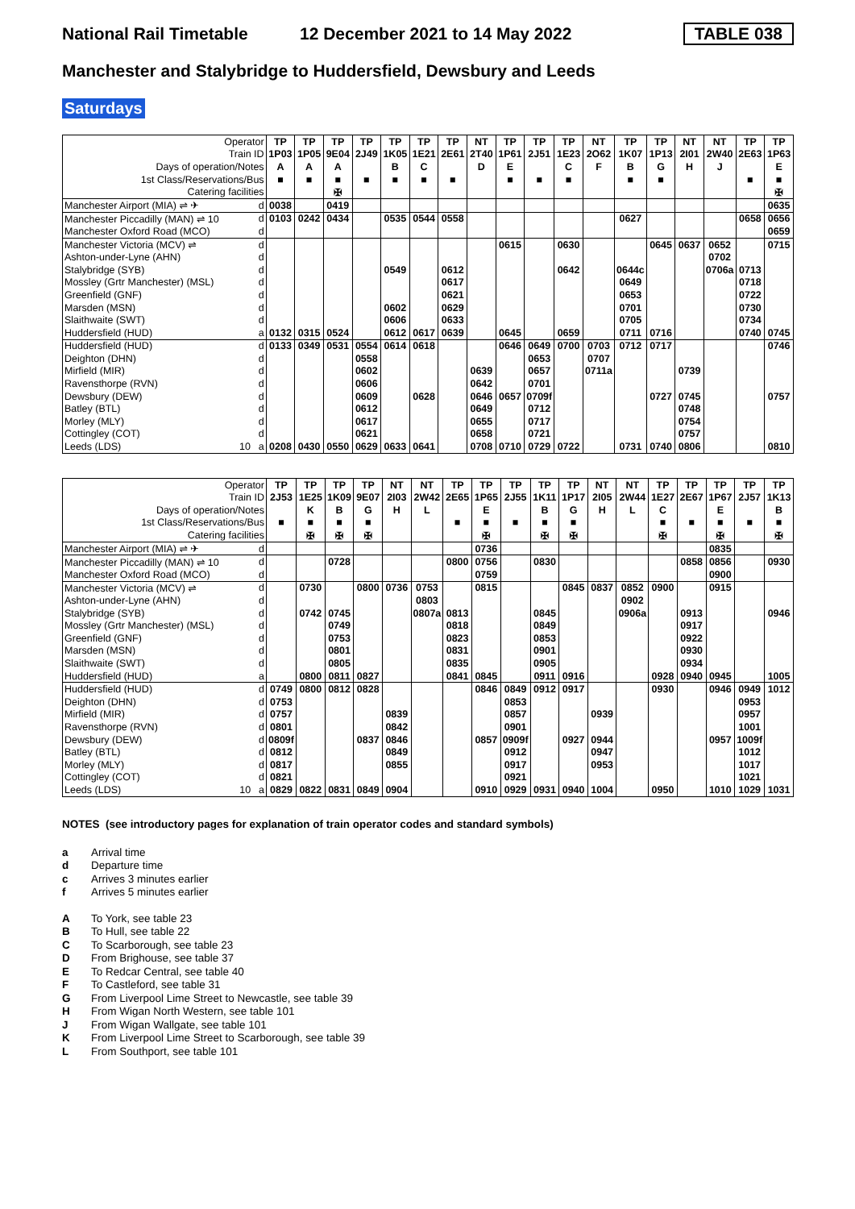National Rail Timetable 12 December 2021 to 14 May 2022 TABLE 038
Manchester and Stalybridge to Huddersfield, Dewsbury and Leeds
Saturdays
| Operator | | TP | TP | TP | TP | TP | TP | TP | NT | TP | TP | TP | NT | TP | TP | NT | NT | TP | TP |
| --- | --- | --- | --- | --- | --- | --- | --- | --- | --- | --- | --- | --- | --- | --- | --- | --- | --- | --- | --- |
| Train ID | | 1P03 | 1P05 | 9E04 | 2J49 | 1K05 | 1E21 | 2E61 | 2T40 | 1P61 | 2J51 | 1E23 | 2O62 | 1K07 | 1P13 | 2I01 | 2W40 | 2E63 | 1P63 |
| Days of operation/Notes | | A | A | A | | B | C | | D | E | | C | F | B | G | H | J | | E |
| 1st Class/Reservations/Bus | | ■ | ■ | ■ | ■ | ■ | ■ | ■ | | ■ | ■ | ■ | | ■ | ■ | | | ■ | ■ |
| Catering facilities | | | | ✠ | | | | | | | | | | | | | | | ✠ |
| Manchester Airport (MIA) ⇌ ✈ | d | 0038 | | 0419 | | | | | | | | | | | | | | | 0635 |
| Manchester Piccadilly (MAN) ⇌ 10 | d | 0103 | 0242 | 0434 | | 0535 | 0544 | 0558 | | | | | | 0627 | | | | 0658 | 0656 |
| Manchester Oxford Road (MCO) | d | | | | | | | | | | | | | | | | | | 0659 |
| Manchester Victoria (MCV) ⇌ | d | | | | | | | | | 0615 | | 0630 | | | 0645 | 0637 | 0652 | | 0715 |
| Ashton-under-Lyne (AHN) | d | | | | | | | | | | | | | | | | 0702 | | |
| Stalybridge (SYB) | d | | | | | 0549 | | 0612 | | | | 0642 | | 0644c | | | 0706a | 0713 | |
| Mossley (Grtr Manchester) (MSL) | d | | | | | | | 0617 | | | | | | 0649 | | | | 0718 | |
| Greenfield (GNF) | d | | | | | | | 0621 | | | | | | 0653 | | | | 0722 | |
| Marsden (MSN) | d | | | | | 0602 | | 0629 | | | | | | 0701 | | | | 0730 | |
| Slaithwaite (SWT) | d | | | | | 0606 | | 0633 | | | | | | 0705 | | | | 0734 | |
| Huddersfield (HUD) | a | 0132 | 0315 | 0524 | | 0612 | 0617 | 0639 | | 0645 | | 0659 | | 0711 | 0716 | | | 0740 | 0745 |
| Huddersfield (HUD) | d | 0133 | 0349 | 0531 | 0554 | 0614 | 0618 | | | 0646 | 0649 | 0700 | 0703 | 0712 | 0717 | | | | 0746 |
| Deighton (DHN) | d | | | | 0558 | | | | | | 0653 | | 0707 | | | | | | |
| Mirfield (MIR) | d | | | | 0602 | | | | 0639 | | 0657 | | 0711a | | | 0739 | | | |
| Ravensthorpe (RVN) | d | | | | 0606 | | | | 0642 | | 0701 | | | | | | | | |
| Dewsbury (DEW) | d | | | | 0609 | | 0628 | | 0646 | 0657 | 0709f | | | | 0727 | 0745 | | | 0757 |
| Batley (BTL) | d | | | | 0612 | | | | 0649 | | 0712 | | | | | 0748 | | | |
| Morley (MLY) | d | | | | 0617 | | | | 0655 | | 0717 | | | | | 0754 | | | |
| Cottingley (COT) | d | | | | 0621 | | | | 0658 | | 0721 | | | | | 0757 | | | |
| Leeds (LDS) 10 | a | 0208 | 0430 | 0550 | 0629 | 0633 | 0641 | | 0708 | 0710 | 0729 | 0722 | | 0731 | 0740 | 0806 | | | 0810 |
| Operator | | TP | TP | TP | TP | NT | NT | TP | TP | TP | TP | TP | NT | NT | TP | TP | TP | TP | TP |
| --- | --- | --- | --- | --- | --- | --- | --- | --- | --- | --- | --- | --- | --- | --- | --- | --- | --- | --- | --- |
| Train ID | | 2J53 | 1E25 | 1K09 | 9E07 | 2I03 | 2W42 | 2E65 | 1P65 | 2J55 | 1K11 | 1P17 | 2I05 | 2W44 | 1E27 | 2E67 | 1P67 | 2J57 | 1K13 |
| Days of operation/Notes | | | K | B | G | H | L | | E | | B | G | H | L | C | | E | | B |
| 1st Class/Reservations/Bus | | ■ | ■ | ■ | ■ | | | ■ | ■ | ■ | ■ | ■ | | | ■ | ■ | ■ | ■ | ■ |
| Catering facilities | | | ✠ | ✠ | ✠ | | | | ✠ | | ✠ | ✠ | | | ✠ | | ✠ | | ✠ |
| Manchester Airport (MIA) ⇌ ✈ | d | | | | | | | | 0736 | | | | | | | | 0835 | | |
| Manchester Piccadilly (MAN) ⇌ 10 | d | | | 0728 | | | | 0800 | 0756 | | 0830 | | | | | 0858 | 0856 | | 0930 |
| Manchester Oxford Road (MCO) | d | | | | | | | | 0759 | | | | | | | | 0900 | | |
| Manchester Victoria (MCV) ⇌ | d | | 0730 | | 0800 | 0736 | 0753 | | 0815 | | | 0845 | 0837 | 0852 | 0900 | | 0915 | | |
| Ashton-under-Lyne (AHN) | d | | | | | | 0803 | | | | | | | 0902 | | | | | |
| Stalybridge (SYB) | d | | 0742 | 0745 | | | 0807a | 0813 | | | 0845 | | | 0906a | | 0913 | | | 0946 |
| Mossley (Grtr Manchester) (MSL) | d | | | 0749 | | | | 0818 | | | 0849 | | | | | 0917 | | | |
| Greenfield (GNF) | d | | | 0753 | | | | 0823 | | | 0853 | | | | | 0922 | | | |
| Marsden (MSN) | d | | | 0801 | | | | 0831 | | | 0901 | | | | | 0930 | | | |
| Slaithwaite (SWT) | d | | | 0805 | | | | 0835 | | | 0905 | | | | | 0934 | | | |
| Huddersfield (HUD) | a | | 0800 | 0811 | 0827 | | | 0841 | 0845 | | 0911 | 0916 | | | 0928 | 0940 | 0945 | | 1005 |
| Huddersfield (HUD) | d | 0749 | 0800 | 0812 | 0828 | | | | 0846 | 0849 | 0912 | 0917 | | | 0930 | | 0946 | 0949 | 1012 |
| Deighton (DHN) | d | 0753 | | | | | | | | 0853 | | | | | | | | 0953 | |
| Mirfield (MIR) | d | 0757 | | | | 0839 | | | | 0857 | | | 0939 | | | | | 0957 | |
| Ravensthorpe (RVN) | d | 0801 | | | | 0842 | | | | 0901 | | | | | | | | 1001 | |
| Dewsbury (DEW) | d | 0809f | | | 0837 | 0846 | | | 0857 | 0909f | | 0927 | 0944 | | | | 0957 | 1009f | |
| Batley (BTL) | d | 0812 | | | | 0849 | | | | 0912 | | | 0947 | | | | | 1012 | |
| Morley (MLY) | d | 0817 | | | | 0855 | | | | 0917 | | | 0953 | | | | | 1017 | |
| Cottingley (COT) | d | 0821 | | | | | | | | 0921 | | | | | | | | 1021 | |
| Leeds (LDS) 10 | a | 0829 | 0822 | 0831 | 0849 | 0904 | | | 0910 | 0929 | 0931 | 0940 | 1004 | | 0950 | | 1010 | 1029 | 1031 |
NOTES (see introductory pages for explanation of train operator codes and standard symbols)
a Arrival time
d Departure time
c Arrives 3 minutes earlier
f Arrives 5 minutes earlier
A To York, see table 23
B To Hull, see table 22
C To Scarborough, see table 23
D From Brighouse, see table 37
E To Redcar Central, see table 40
F To Castleford, see table 31
G From Liverpool Lime Street to Newcastle, see table 39
H From Wigan North Western, see table 101
J From Wigan Wallgate, see table 101
K From Liverpool Lime Street to Scarborough, see table 39
L From Southport, see table 101